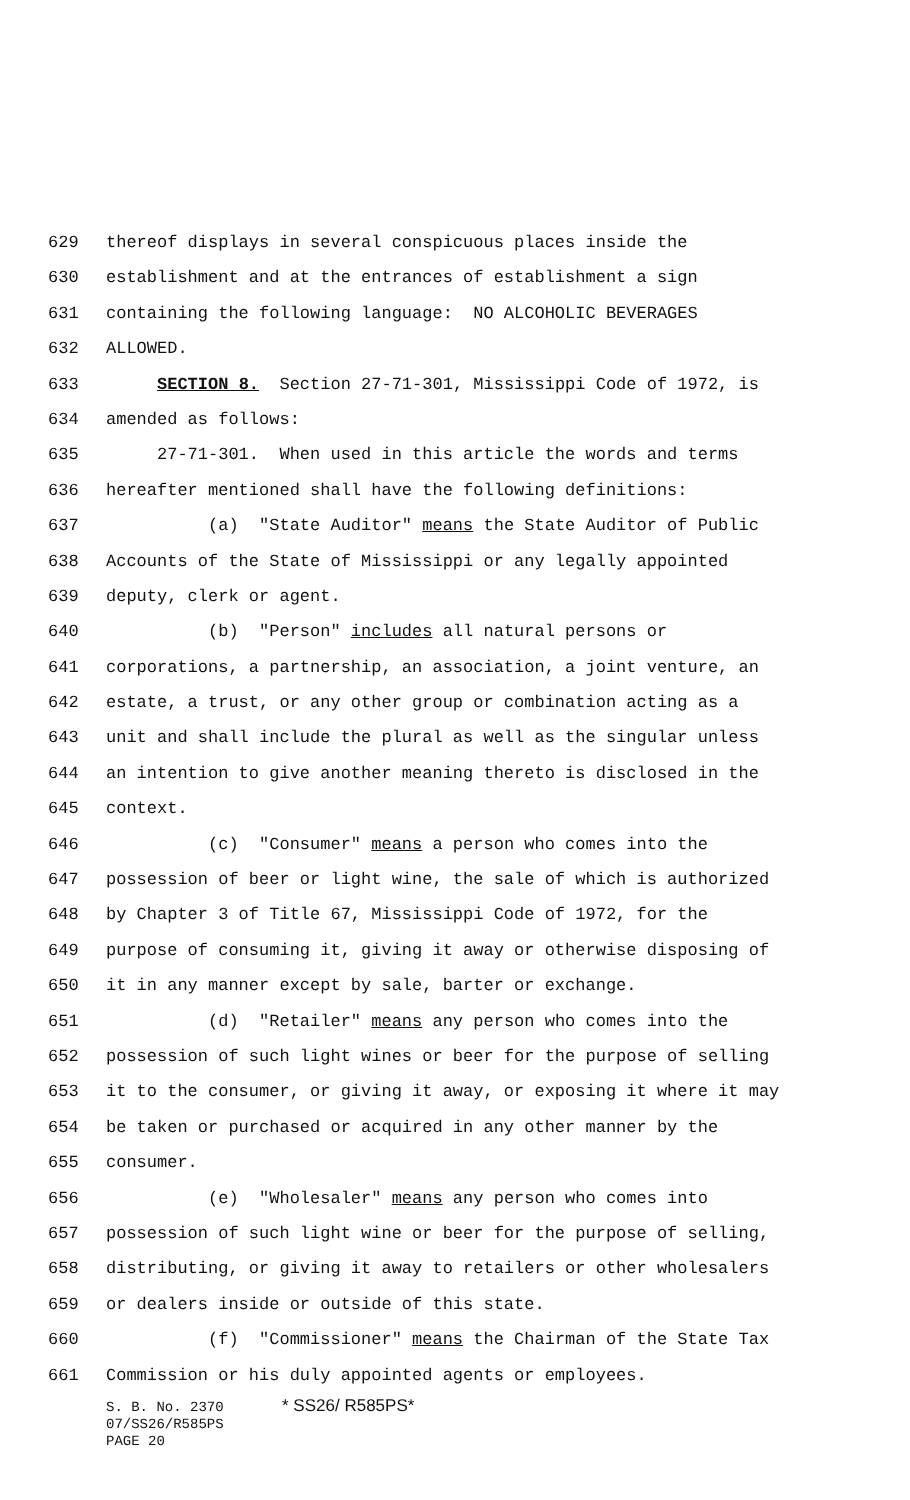629 thereof displays in several conspicuous places inside the
630 establishment and at the entrances of establishment a sign
631 containing the following language: NO ALCOHOLIC BEVERAGES
632 ALLOWED.
633 SECTION 8. Section 27-71-301, Mississippi Code of 1972, is
634 amended as follows:
635 27-71-301. When used in this article the words and terms
636 hereafter mentioned shall have the following definitions:
637 (a) "State Auditor" means the State Auditor of Public
638 Accounts of the State of Mississippi or any legally appointed
639 deputy, clerk or agent.
640 (b) "Person" includes all natural persons or
641 corporations, a partnership, an association, a joint venture, an
642 estate, a trust, or any other group or combination acting as a
643 unit and shall include the plural as well as the singular unless
644 an intention to give another meaning thereto is disclosed in the
645 context.
646 (c) "Consumer" means a person who comes into the
647 possession of beer or light wine, the sale of which is authorized
648 by Chapter 3 of Title 67, Mississippi Code of 1972, for the
649 purpose of consuming it, giving it away or otherwise disposing of
650 it in any manner except by sale, barter or exchange.
651 (d) "Retailer" means any person who comes into the
652 possession of such light wines or beer for the purpose of selling
653 it to the consumer, or giving it away, or exposing it where it may
654 be taken or purchased or acquired in any other manner by the
655 consumer.
656 (e) "Wholesaler" means any person who comes into
657 possession of such light wine or beer for the purpose of selling,
658 distributing, or giving it away to retailers or other wholesalers
659 or dealers inside or outside of this state.
660 (f) "Commissioner" means the Chairman of the State Tax
661 Commission or his duly appointed agents or employees.
S. B. No. 2370 * SS26/ R585PS*
07/SS26/R585PS
PAGE 20